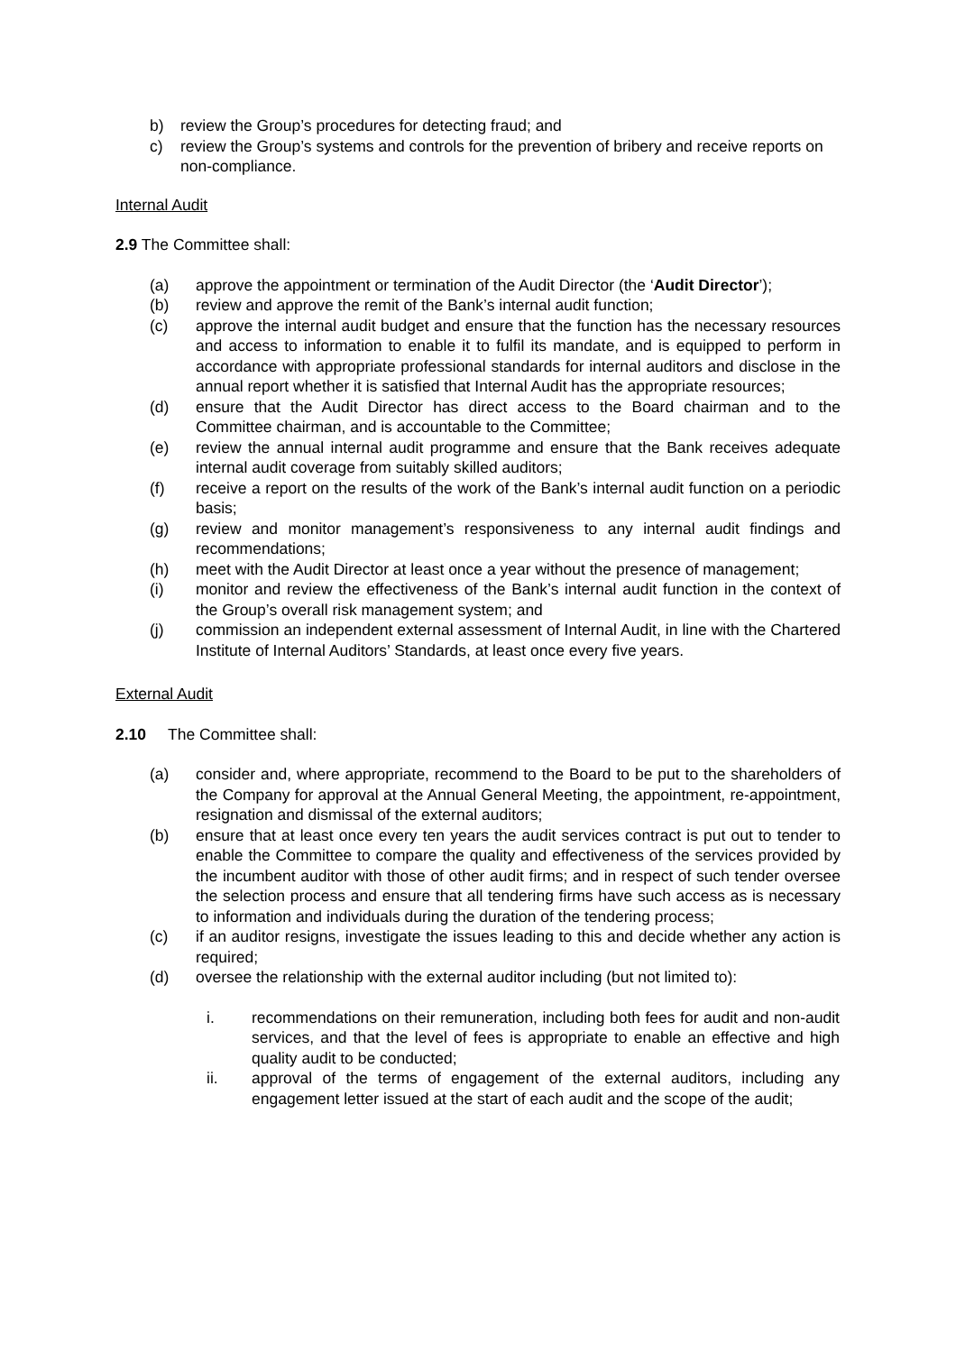b) review the Group’s procedures for detecting fraud; and
c) review the Group’s systems and controls for the prevention of bribery and receive reports on non-compliance.
Internal Audit
2.9 The Committee shall:
(a) approve the appointment or termination of the Audit Director (the ‘Audit Director’);
(b) review and approve the remit of the Bank’s internal audit function;
(c) approve the internal audit budget and ensure that the function has the necessary resources and access to information to enable it to fulfil its mandate, and is equipped to perform in accordance with appropriate professional standards for internal auditors and disclose in the annual report whether it is satisfied that Internal Audit has the appropriate resources;
(d) ensure that the Audit Director has direct access to the Board chairman and to the Committee chairman, and is accountable to the Committee;
(e) review the annual internal audit programme and ensure that the Bank receives adequate internal audit coverage from suitably skilled auditors;
(f) receive a report on the results of the work of the Bank’s internal audit function on a periodic basis;
(g) review and monitor management’s responsiveness to any internal audit findings and recommendations;
(h) meet with the Audit Director at least once a year without the presence of management;
(i) monitor and review the effectiveness of the Bank’s internal audit function in the context of the Group’s overall risk management system; and
(j) commission an independent external assessment of Internal Audit, in line with the Chartered Institute of Internal Auditors’ Standards, at least once every five years.
External Audit
2.10 The Committee shall:
(a) consider and, where appropriate, recommend to the Board to be put to the shareholders of the Company for approval at the Annual General Meeting, the appointment, re-appointment, resignation and dismissal of the external auditors;
(b) ensure that at least once every ten years the audit services contract is put out to tender to enable the Committee to compare the quality and effectiveness of the services provided by the incumbent auditor with those of other audit firms; and in respect of such tender oversee the selection process and ensure that all tendering firms have such access as is necessary to information and individuals during the duration of the tendering process;
(c) if an auditor resigns, investigate the issues leading to this and decide whether any action is required;
(d) oversee the relationship with the external auditor including (but not limited to):
i. recommendations on their remuneration, including both fees for audit and non-audit services, and that the level of fees is appropriate to enable an effective and high quality audit to be conducted;
ii. approval of the terms of engagement of the external auditors, including any engagement letter issued at the start of each audit and the scope of the audit;